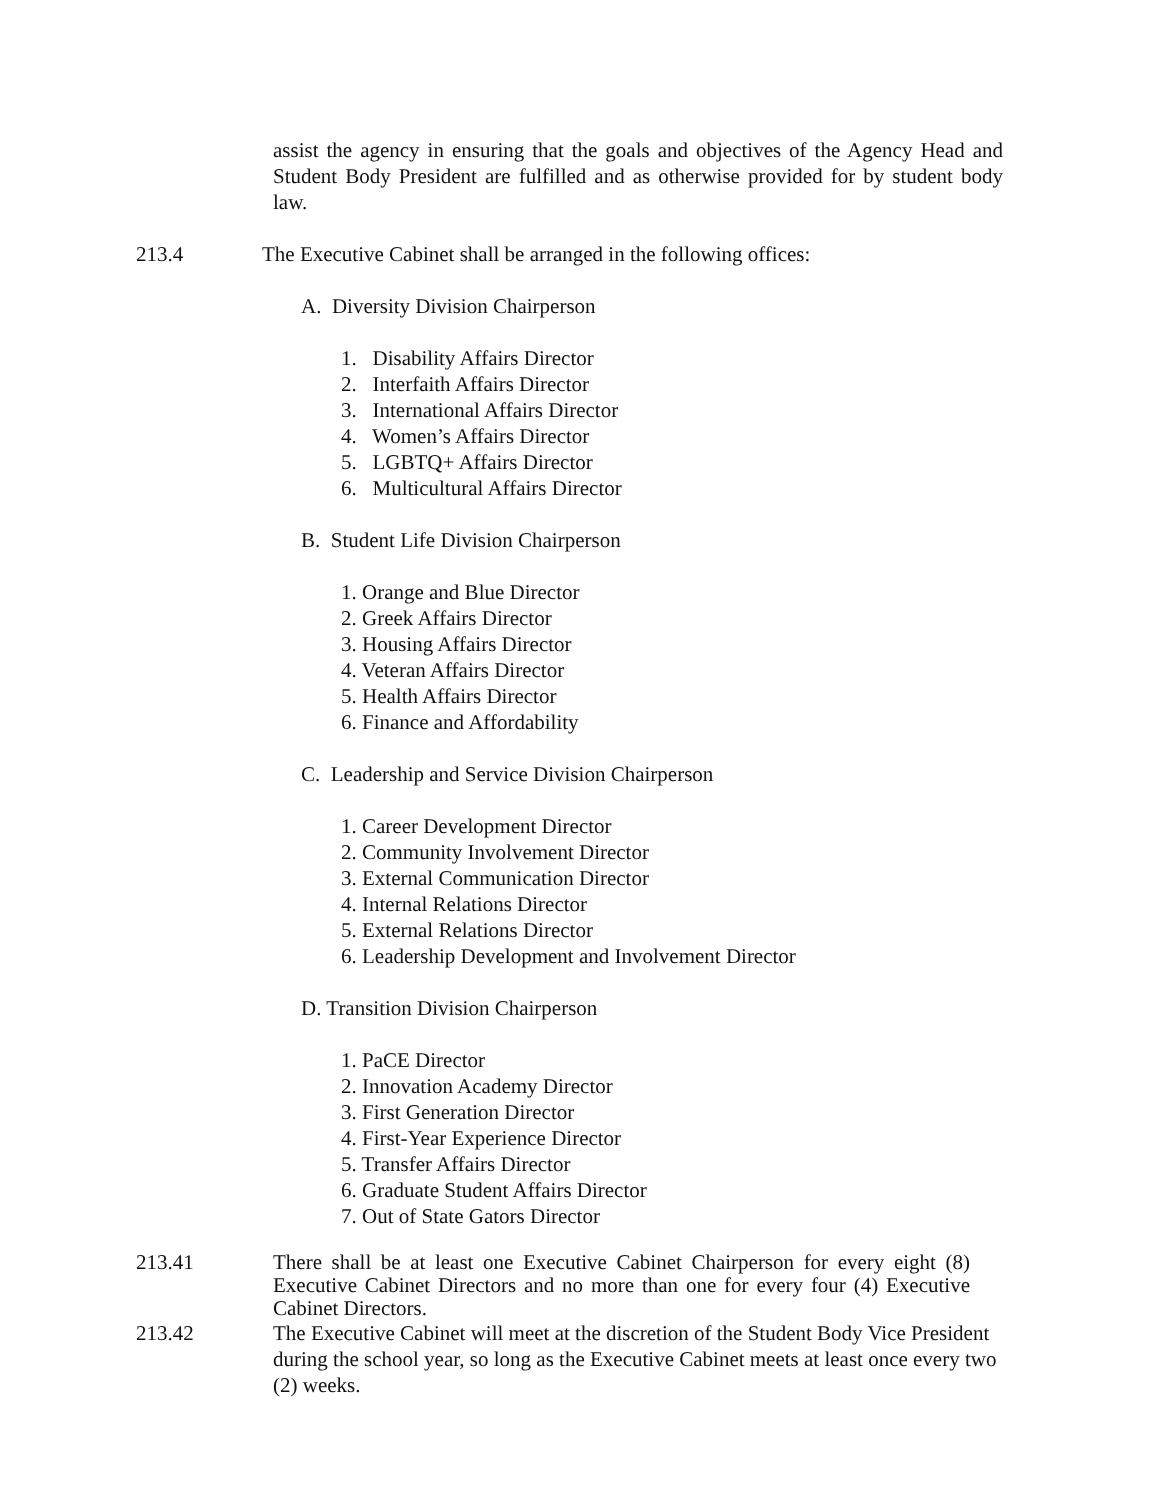assist the agency in ensuring that the goals and objectives of the Agency Head and Student Body President are fulfilled and as otherwise provided for by student body law.
213.4 The Executive Cabinet shall be arranged in the following offices:
A. Diversity Division Chairperson
1. Disability Affairs Director
2. Interfaith Affairs Director
3. International Affairs Director
4. Women’s Affairs Director
5. LGBTQ+ Affairs Director
6. Multicultural Affairs Director
B. Student Life Division Chairperson
1. Orange and Blue Director
2. Greek Affairs Director
3. Housing Affairs Director
4. Veteran Affairs Director
5. Health Affairs Director
6. Finance and Affordability
C. Leadership and Service Division Chairperson
1. Career Development Director
2. Community Involvement Director
3. External Communication Director
4. Internal Relations Director
5. External Relations Director
6. Leadership Development and Involvement Director
D. Transition Division Chairperson
1. PaCE Director
2. Innovation Academy Director
3. First Generation Director
4. First-Year Experience Director
5. Transfer Affairs Director
6. Graduate Student Affairs Director
7. Out of State Gators Director
213.41 There shall be at least one Executive Cabinet Chairperson for every eight (8) Executive Cabinet Directors and no more than one for every four (4) Executive Cabinet Directors.
213.42 The Executive Cabinet will meet at the discretion of the Student Body Vice President during the school year, so long as the Executive Cabinet meets at least once every two (2) weeks.